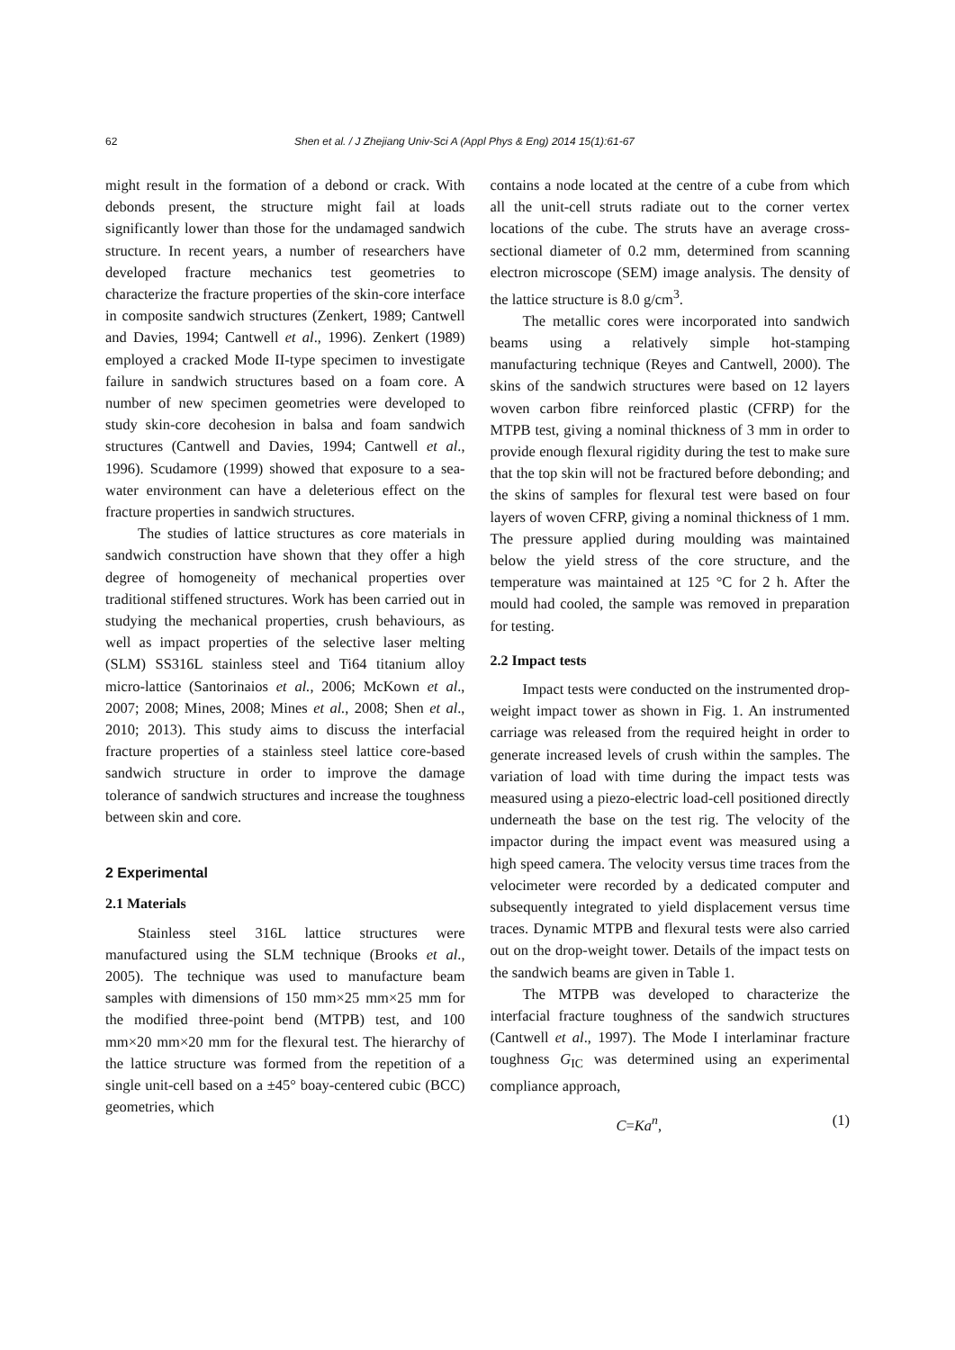62 Shen et al. / J Zhejiang Univ-Sci A (Appl Phys & Eng) 2014 15(1):61-67
might result in the formation of a debond or crack. With debonds present, the structure might fail at loads significantly lower than those for the undamaged sandwich structure. In recent years, a number of researchers have developed fracture mechanics test geometries to characterize the fracture properties of the skin-core interface in composite sandwich structures (Zenkert, 1989; Cantwell and Davies, 1994; Cantwell et al., 1996). Zenkert (1989) employed a cracked Mode II-type specimen to investigate failure in sandwich structures based on a foam core. A number of new specimen geometries were developed to study skin-core decohesion in balsa and foam sandwich structures (Cantwell and Davies, 1994; Cantwell et al., 1996). Scudamore (1999) showed that exposure to a sea-water environment can have a deleterious effect on the fracture properties in sandwich structures.
The studies of lattice structures as core materials in sandwich construction have shown that they offer a high degree of homogeneity of mechanical properties over traditional stiffened structures. Work has been carried out in studying the mechanical properties, crush behaviours, as well as impact properties of the selective laser melting (SLM) SS316L stainless steel and Ti64 titanium alloy micro-lattice (Santorinaios et al., 2006; McKown et al., 2007; 2008; Mines, 2008; Mines et al., 2008; Shen et al., 2010; 2013). This study aims to discuss the interfacial fracture properties of a stainless steel lattice core-based sandwich structure in order to improve the damage tolerance of sandwich structures and increase the toughness between skin and core.
2 Experimental
2.1 Materials
Stainless steel 316L lattice structures were manufactured using the SLM technique (Brooks et al., 2005). The technique was used to manufacture beam samples with dimensions of 150 mm×25 mm×25 mm for the modified three-point bend (MTPB) test, and 100 mm×20 mm×20 mm for the flexural test. The hierarchy of the lattice structure was formed from the repetition of a single unit-cell based on a ±45° boay-centered cubic (BCC) geometries, which
contains a node located at the centre of a cube from which all the unit-cell struts radiate out to the corner vertex locations of the cube. The struts have an average cross-sectional diameter of 0.2 mm, determined from scanning electron microscope (SEM) image analysis. The density of the lattice structure is 8.0 g/cm<sup>3</sup>.
The metallic cores were incorporated into sandwich beams using a relatively simple hot-stamping manufacturing technique (Reyes and Cantwell, 2000). The skins of the sandwich structures were based on 12 layers woven carbon fibre reinforced plastic (CFRP) for the MTPB test, giving a nominal thickness of 3 mm in order to provide enough flexural rigidity during the test to make sure that the top skin will not be fractured before debonding; and the skins of samples for flexural test were based on four layers of woven CFRP, giving a nominal thickness of 1 mm. The pressure applied during moulding was maintained below the yield stress of the core structure, and the temperature was maintained at 125 °C for 2 h. After the mould had cooled, the sample was removed in preparation for testing.
2.2 Impact tests
Impact tests were conducted on the instrumented drop-weight impact tower as shown in Fig. 1. An instrumented carriage was released from the required height in order to generate increased levels of crush within the samples. The variation of load with time during the impact tests was measured using a piezo-electric load-cell positioned directly underneath the base on the test rig. The velocity of the impactor during the impact event was measured using a high speed camera. The velocity versus time traces from the velocimeter were recorded by a dedicated computer and subsequently integrated to yield displacement versus time traces. Dynamic MTPB and flexural tests were also carried out on the drop-weight tower. Details of the impact tests on the sandwich beams are given in Table 1.
The MTPB was developed to characterize the interfacial fracture toughness of the sandwich structures (Cantwell et al., 1997). The Mode I interlaminar fracture toughness G<sub>IC</sub> was determined using an experimental compliance approach,
C=Ka<sup>n</sup>, (1)